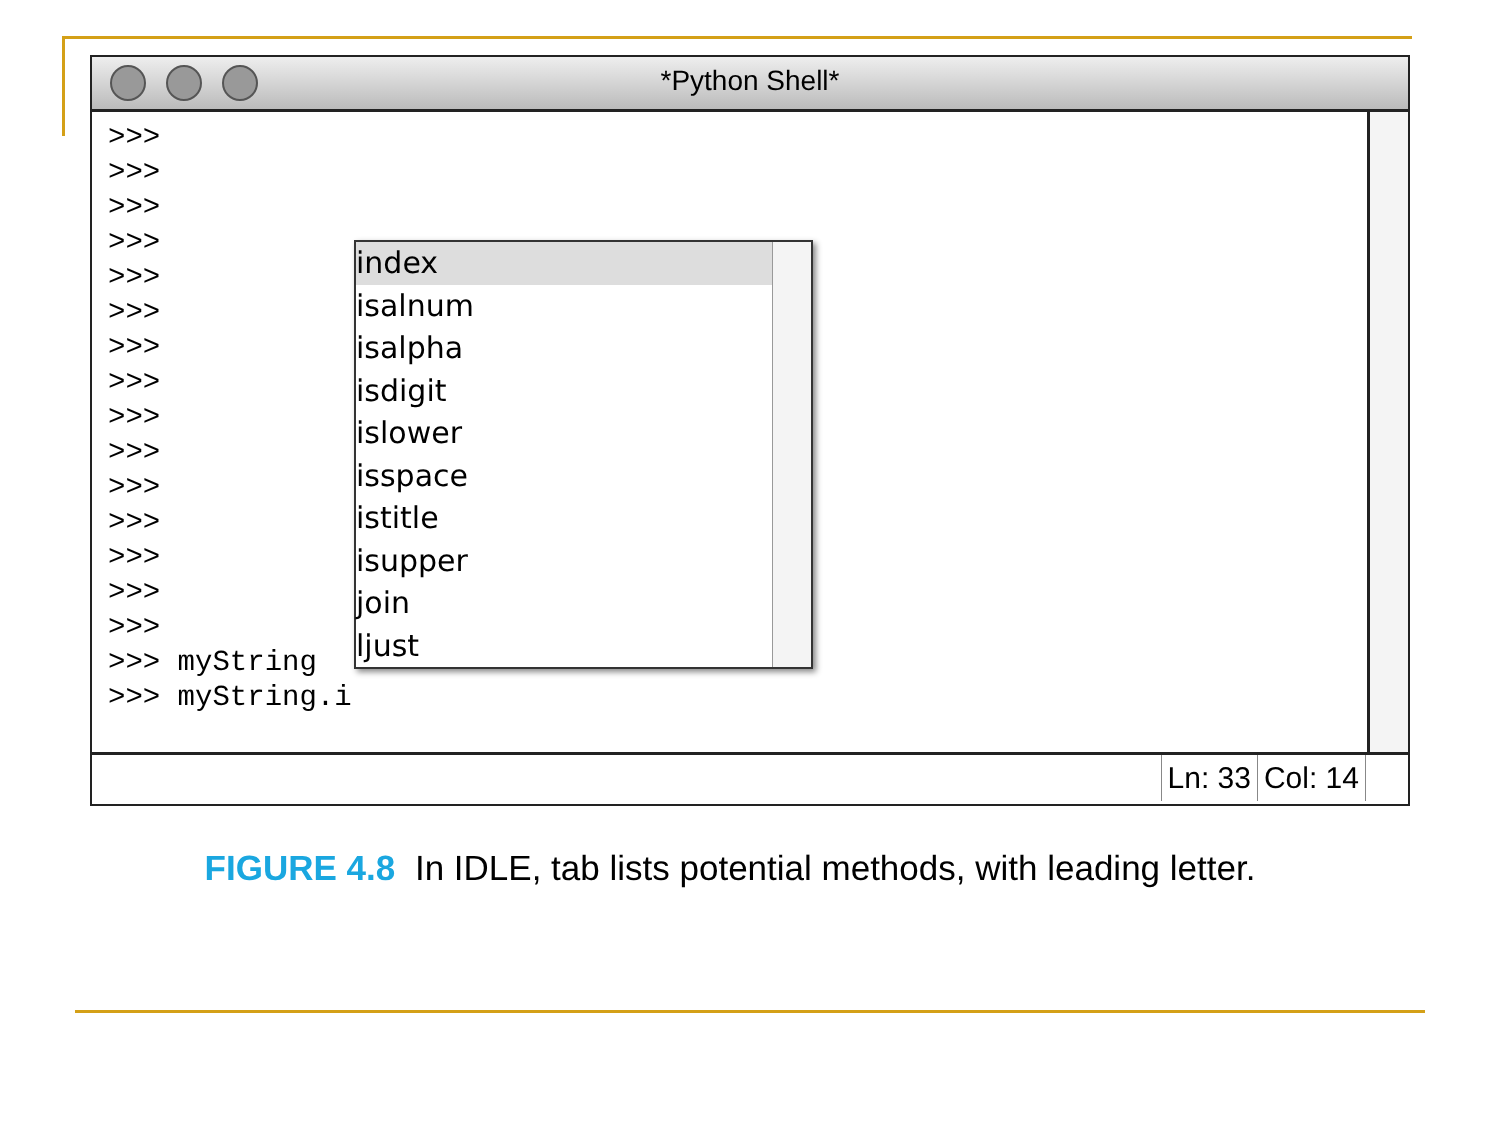*Python Shell*
>>>
>>>
>>>
>>>
>>>
>>>
>>>
>>>
>>>
>>>
>>>
>>>
>>>
>>>
>>>
>>> myString
>>> myString.i
index
isalnum
isalpha
isdigit
islower
isspace
istitle
isupper
join
ljust
Ln: 33 Col: 14
FIGURE 4.8 In IDLE, tab lists potential methods, with leading letter.